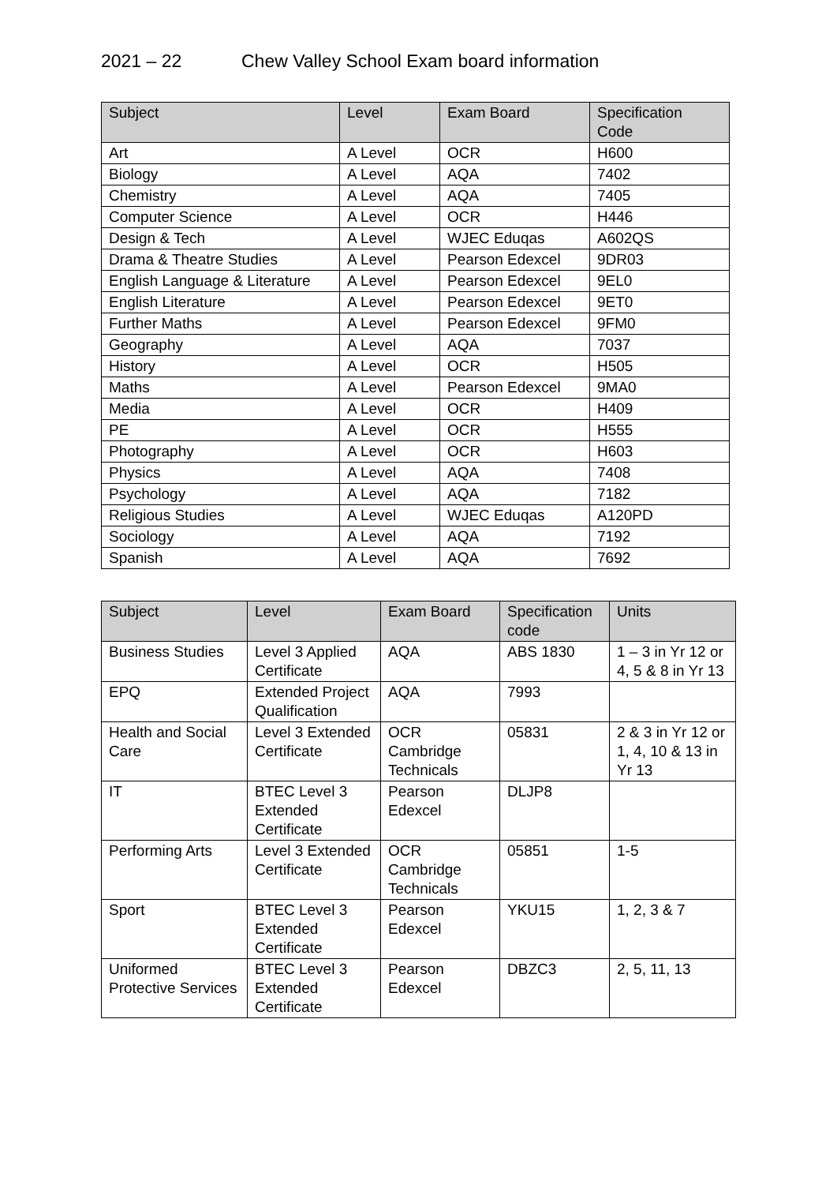2021 – 22 Chew Valley School Exam board information
| Subject | Level | Exam Board | Specification Code |
| --- | --- | --- | --- |
| Art | A Level | OCR | H600 |
| Biology | A Level | AQA | 7402 |
| Chemistry | A Level | AQA | 7405 |
| Computer Science | A Level | OCR | H446 |
| Design & Tech | A Level | WJEC Eduqas | A602QS |
| Drama & Theatre Studies | A Level | Pearson Edexcel | 9DR03 |
| English Language & Literature | A Level | Pearson Edexcel | 9EL0 |
| English Literature | A Level | Pearson Edexcel | 9ET0 |
| Further Maths | A Level | Pearson Edexcel | 9FM0 |
| Geography | A Level | AQA | 7037 |
| History | A Level | OCR | H505 |
| Maths | A Level | Pearson Edexcel | 9MA0 |
| Media | A Level | OCR | H409 |
| PE | A Level | OCR | H555 |
| Photography | A Level | OCR | H603 |
| Physics | A Level | AQA | 7408 |
| Psychology | A Level | AQA | 7182 |
| Religious Studies | A Level | WJEC Eduqas | A120PD |
| Sociology | A Level | AQA | 7192 |
| Spanish | A Level | AQA | 7692 |
| Subject | Level | Exam Board | Specification code | Units |
| --- | --- | --- | --- | --- |
| Business Studies | Level 3 Applied Certificate | AQA | ABS 1830 | 1 – 3 in Yr 12 or 4, 5 & 8 in Yr 13 |
| EPQ | Extended Project Qualification | AQA | 7993 | |
| Health and Social Care | Level 3 Extended Certificate | OCR Cambridge Technicals | 05831 | 2 & 3 in Yr 12 or 1, 4, 10 & 13 in Yr 13 |
| IT | BTEC Level 3 Extended Certificate | Pearson Edexcel | DLJP8 | |
| Performing Arts | Level 3 Extended Certificate | OCR Cambridge Technicals | 05851 | 1-5 |
| Sport | BTEC Level 3 Extended Certificate | Pearson Edexcel | YKU15 | 1, 2, 3 & 7 |
| Uniformed Protective Services | BTEC Level 3 Extended Certificate | Pearson Edexcel | DBZC3 | 2, 5, 11, 13 |